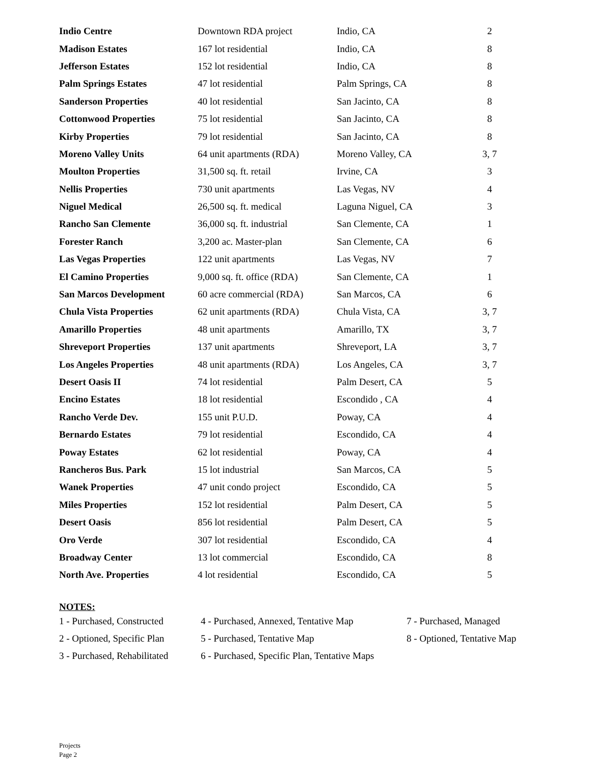| Indio Centre | Downtown RDA project | Indio, CA | 2 |
| Madison Estates | 167 lot residential | Indio, CA | 8 |
| Jefferson Estates | 152 lot residential | Indio, CA | 8 |
| Palm Springs Estates | 47 lot residential | Palm Springs, CA | 8 |
| Sanderson Properties | 40 lot residential | San Jacinto, CA | 8 |
| Cottonwood Properties | 75 lot residential | San Jacinto, CA | 8 |
| Kirby Properties | 79 lot residential | San Jacinto, CA | 8 |
| Moreno Valley Units | 64 unit apartments (RDA) | Moreno Valley, CA | 3, 7 |
| Moulton Properties | 31,500 sq. ft. retail | Irvine, CA | 3 |
| Nellis Properties | 730 unit apartments | Las Vegas, NV | 4 |
| Niguel Medical | 26,500 sq. ft. medical | Laguna Niguel, CA | 3 |
| Rancho San Clemente | 36,000 sq. ft. industrial | San Clemente, CA | 1 |
| Forester Ranch | 3,200 ac. Master-plan | San Clemente, CA | 6 |
| Las Vegas Properties | 122 unit apartments | Las Vegas, NV | 7 |
| El Camino Properties | 9,000 sq. ft. office (RDA) | San Clemente, CA | 1 |
| San Marcos Development | 60 acre commercial (RDA) | San Marcos, CA | 6 |
| Chula Vista Properties | 62 unit apartments (RDA) | Chula Vista, CA | 3, 7 |
| Amarillo Properties | 48 unit apartments | Amarillo, TX | 3, 7 |
| Shreveport Properties | 137 unit apartments | Shreveport, LA | 3, 7 |
| Los Angeles Properties | 48 unit apartments (RDA) | Los Angeles, CA | 3, 7 |
| Desert Oasis II | 74 lot residential | Palm Desert, CA | 5 |
| Encino Estates | 18 lot residential | Escondido , CA | 4 |
| Rancho Verde Dev. | 155 unit P.U.D. | Poway, CA | 4 |
| Bernardo Estates | 79 lot residential | Escondido, CA | 4 |
| Poway Estates | 62 lot residential | Poway, CA | 4 |
| Rancheros Bus. Park | 15 lot industrial | San Marcos, CA | 5 |
| Wanek Properties | 47 unit condo project | Escondido, CA | 5 |
| Miles Properties | 152 lot residential | Palm Desert, CA | 5 |
| Desert Oasis | 856 lot residential | Palm Desert, CA | 5 |
| Oro Verde | 307 lot residential | Escondido, CA | 4 |
| Broadway Center | 13 lot commercial | Escondido, CA | 8 |
| North Ave. Properties | 4 lot residential | Escondido, CA | 5 |
NOTES:
| 1 - Purchased, Constructed | 4 - Purchased, Annexed, Tentative Map | 7 - Purchased, Managed |
| 2 - Optioned, Specific Plan | 5 - Purchased, Tentative Map | 8 - Optioned, Tentative Map |
| 3 - Purchased, Rehabilitated | 6 - Purchased, Specific Plan, Tentative Maps | |
Projects
Page 2